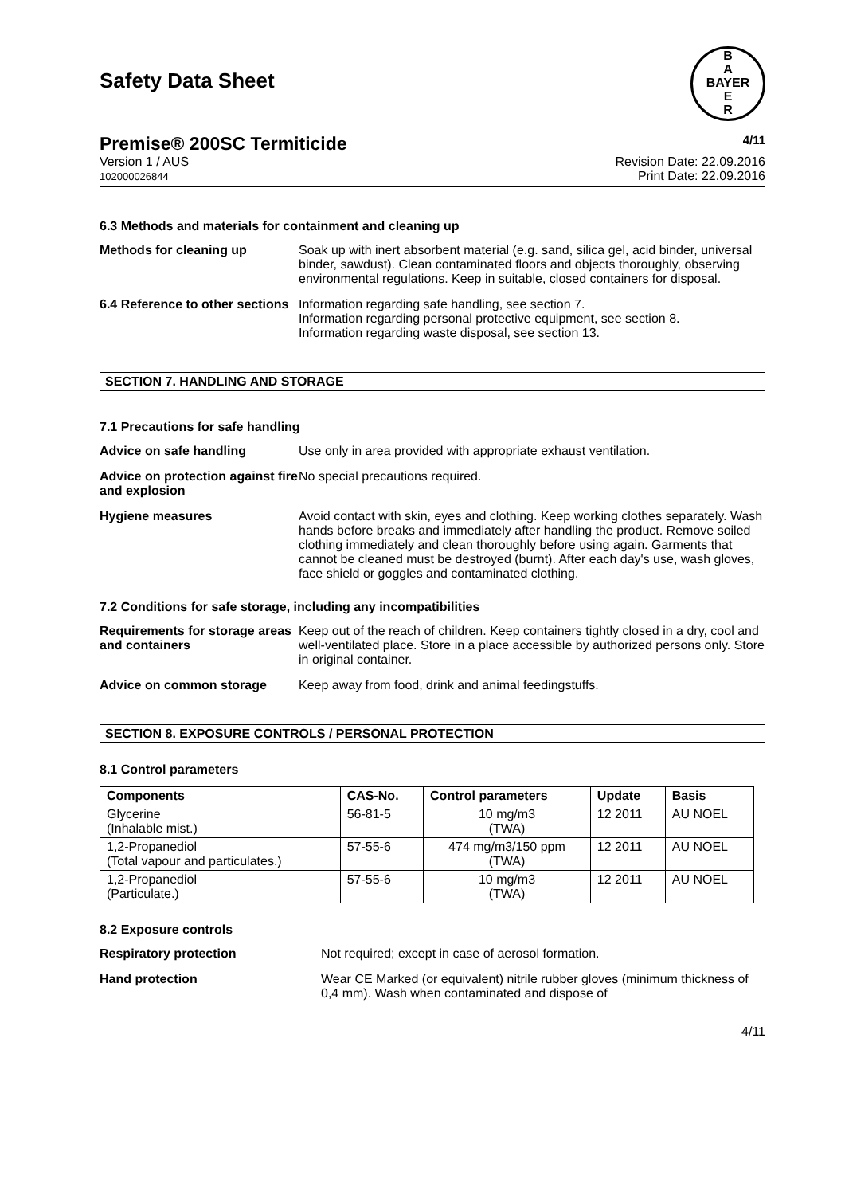Safety Data Sheet
B
A
BAYER
E
R
Premise® 200SC Termiticide 4/11
Version 1 / AUS
102000026844
Revision Date: 22.09.2016
Print Date: 22.09.2016
6.3 Methods and materials for containment and cleaning up
Methods for cleaning up Soak up with inert absorbent material (e.g. sand, silica gel, acid binder, universal binder, sawdust). Clean contaminated floors and objects thoroughly, observing environmental regulations. Keep in suitable, closed containers for disposal.
6.4 Reference to other sections
Information regarding safe handling, see section 7.
Information regarding personal protective equipment, see section 8.
Information regarding waste disposal, see section 13.
SECTION 7. HANDLING AND STORAGE
7.1 Precautions for safe handling
Advice on safe handling Use only in area provided with appropriate exhaust ventilation.
Advice on protection against fire and explosion
No special precautions required.
Hygiene measures Avoid contact with skin, eyes and clothing. Keep working clothes separately. Wash hands before breaks and immediately after handling the product. Remove soiled clothing immediately and clean thoroughly before using again. Garments that cannot be cleaned must be destroyed (burnt). After each day's use, wash gloves, face shield or goggles and contaminated clothing.
7.2 Conditions for safe storage, including any incompatibilities
Requirements for storage areas and containers
Keep out of the reach of children. Keep containers tightly closed in a dry, cool and well-ventilated place. Store in a place accessible by authorized persons only. Store in original container.
Advice on common storage Keep away from food, drink and animal feedingstuffs.
SECTION 8. EXPOSURE CONTROLS / PERSONAL PROTECTION
8.1 Control parameters
| Components | CAS-No. | Control parameters | Update | Basis |
| --- | --- | --- | --- | --- |
| Glycerine (Inhalable mist.) | 56-81-5 | 10 mg/m3 (TWA) | 12 2011 | AU NOEL |
| 1,2-Propanediol (Total vapour and particulates.) | 57-55-6 | 474 mg/m3/150 ppm (TWA) | 12 2011 | AU NOEL |
| 1,2-Propanediol (Particulate.) | 57-55-6 | 10 mg/m3 (TWA) | 12 2011 | AU NOEL |
8.2 Exposure controls
Respiratory protection Not required; except in case of aerosol formation.
Hand protection Wear CE Marked (or equivalent) nitrile rubber gloves (minimum thickness of 0,4 mm). Wash when contaminated and dispose of
4/11